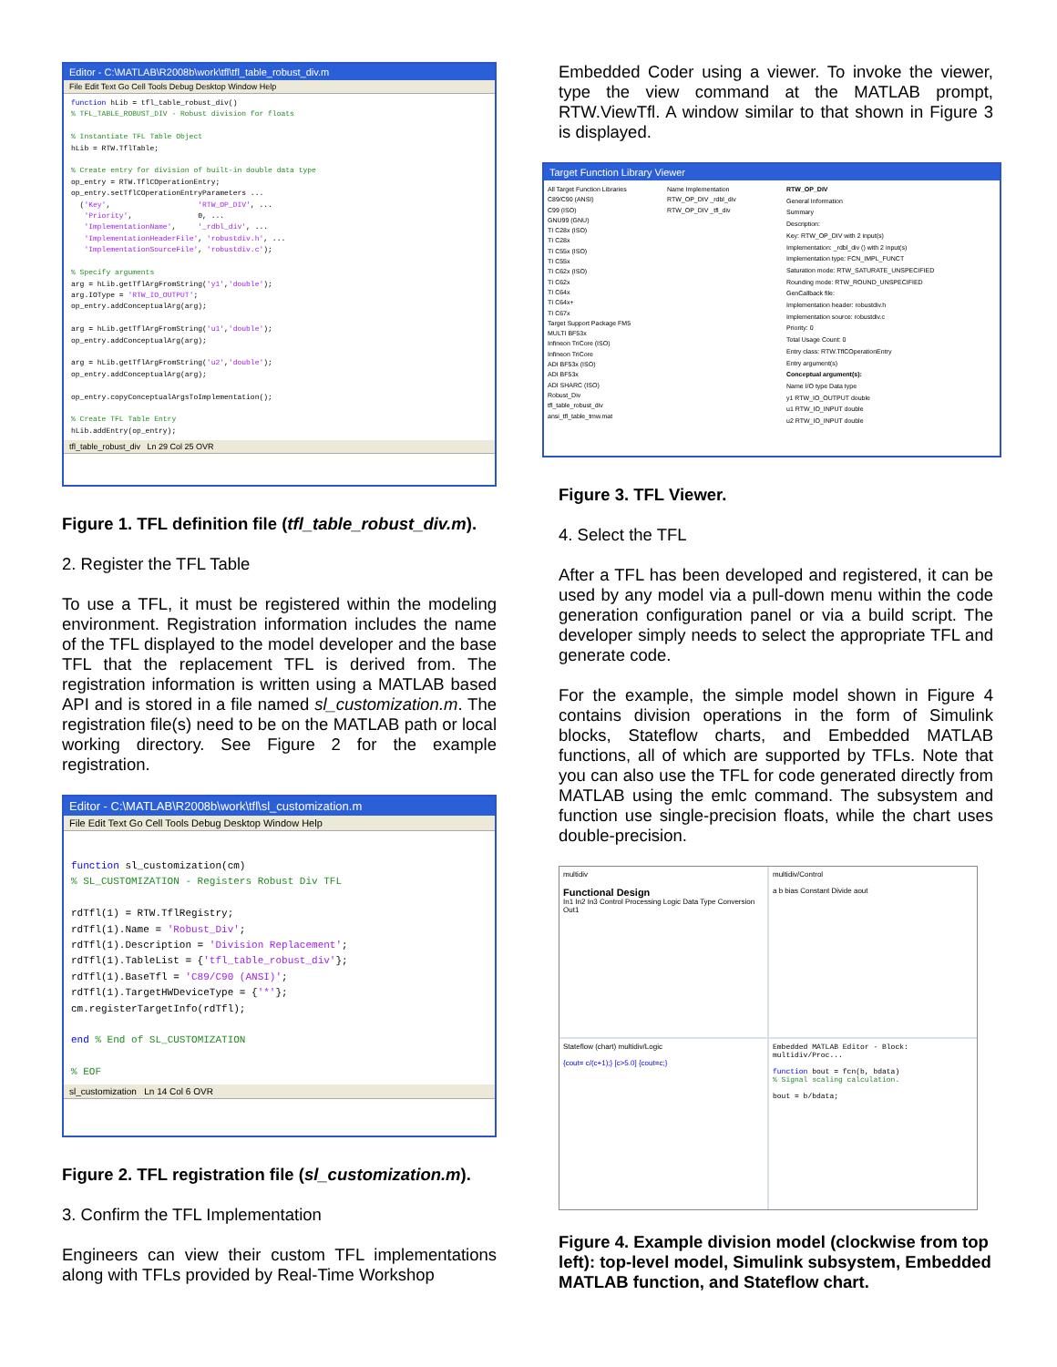Editor - C:\MATLAB\R2008b\work\tfl\tfl_table_robust_div.m
File Edit Text Go Cell Tools Debug Desktop Window Help
function hLib = tfl_table_robust_div()
% TFL_TABLE_ROBUST_DIV - Robust division for floats

% Instantiate TFL Table Object
hLib = RTW.TflTable;

% Create entry for division of built-in double data type
op_entry = RTW.TflCOperationEntry;
op_entry.setTflCOperationEntryParameters ...
  ('Key',                    'RTW_OP_DIV', ...
   'Priority',               0, ...
   'ImplementationName',     '_rdbl_div', ...
   'ImplementationHeaderFile', 'robustdiv.h', ...
   'ImplementationSourceFile', 'robustdiv.c');

% Specify arguments
arg = hLib.getTflArgFromString('y1','double');
arg.IOType = 'RTW_IO_OUTPUT';
op_entry.addConceptualArg(arg);

arg = hLib.getTflArgFromString('u1','double');
op_entry.addConceptualArg(arg);

arg = hLib.getTflArgFromString('u2','double');
op_entry.addConceptualArg(arg);

op_entry.copyConceptualArgsToImplementation();

% Create TFL Table Entry
hLib.addEntry(op_entry);
tfl_table_robust_div Ln 29 Col 25 OVR
Figure 1. TFL definition file (tfl_table_robust_div.m).
2. Register the TFL Table
To use a TFL, it must be registered within the modeling environment. Registration information includes the name of the TFL displayed to the model developer and the base TFL that the replacement TFL is derived from. The registration information is written using a MATLAB based API and is stored in a file named sl_customization.m. The registration file(s) need to be on the MATLAB path or local working directory. See Figure 2 for the example registration.
Editor - C:\MATLAB\R2008b\work\tfl\sl_customization.m
File Edit Text Go Cell Tools Debug Desktop Window Help
function sl_customization(cm)
% SL_CUSTOMIZATION - Registers Robust Div TFL

rdTfl(1) = RTW.TflRegistry;
rdTfl(1).Name = 'Robust_Div';
rdTfl(1).Description = 'Division Replacement';
rdTfl(1).TableList = {'tfl_table_robust_div'};
rdTfl(1).BaseTfl = 'C89/C90 (ANSI)';
rdTfl(1).TargetHWDeviceType = {'*'};
cm.registerTargetInfo(rdTfl);

end % End of SL_CUSTOMIZATION

% EOF
sl_customization Ln 14 Col 6 OVR
Figure 2. TFL registration file (sl_customization.m).
3. Confirm the TFL Implementation
Engineers can view their custom TFL implementations along with TFLs provided by Real-Time Workshop
Embedded Coder using a viewer. To invoke the viewer, type the view command at the MATLAB prompt, RTW.ViewTfl. A window similar to that shown in Figure 3 is displayed.
Target Function Library Viewer
All Target Function Libraries
C89/C90 (ANSI)
C99 (ISO)
GNU99 (GNU)
TI C28x (ISO)
TI C28x
TI C55x (ISO)
TI C55x
TI C62x (ISO)
TI C62x
TI C64x
TI C64x+
TI C67x
Target Support Package FM5
MULTI BF53x
Infineon TriCore (ISO)
Infineon TriCore
ADI BF53x (ISO)
ADI BF53x
ADI SHARC (ISO)
Robust_Div
tfl_table_robust_div
ansi_tfl_table_tmw.mat
Name Implementation
RTW_OP_DIV _rdbl_div
RTW_OP_DIV _tfl_div
RTW_OP_DIV
General Information
Summary
Description:
Key: RTW_OP_DIV with 2 input(s)
Implementation: _rdbl_div () with 2 input(s)
Implementation type: FCN_IMPL_FUNCT
Saturation mode: RTW_SATURATE_UNSPECIFIED
Rounding mode: RTW_ROUND_UNSPECIFIED
GenCallback file:
Implementation header: robustdiv.h
Implementation source: robustdiv.c
Priority: 0
Total Usage Count: 0
Entry class: RTW.TflCOperationEntry
Entry argument(s)
Conceptual argument(s):
Name I/O type Data type
y1 RTW_IO_OUTPUT double
u1 RTW_IO_INPUT double
u2 RTW_IO_INPUT double
Figure 3. TFL Viewer.
4. Select the TFL
After a TFL has been developed and registered, it can be used by any model via a pull-down menu within the code generation configuration panel or via a build script. The developer simply needs to select the appropriate TFL and generate code.
For the example, the simple model shown in Figure 4 contains division operations in the form of Simulink blocks, Stateflow charts, and Embedded MATLAB functions, all of which are supported by TFLs. Note that you can also use the TFL for code generated directly from MATLAB using the emlc command. The subsystem and function use single-precision floats, while the chart uses double-precision.
multidiv
Functional Design
In1 In2 In3 Control Processing Logic Data Type Conversion Out1
multidiv/Control
a b bias Constant Divide aout
Stateflow (chart) multidiv/Logic
{cout= c/(c+1);} [c>5.0] {cout=c;}
Embedded MATLAB Editor - Block: multidiv/Proc...
function bout = fcn(b, bdata)
% Signal scaling calculation.
bout = b/bdata;
Figure 4. Example division model (clockwise from top left): top-level model, Simulink subsystem, Embedded MATLAB function, and Stateflow chart.